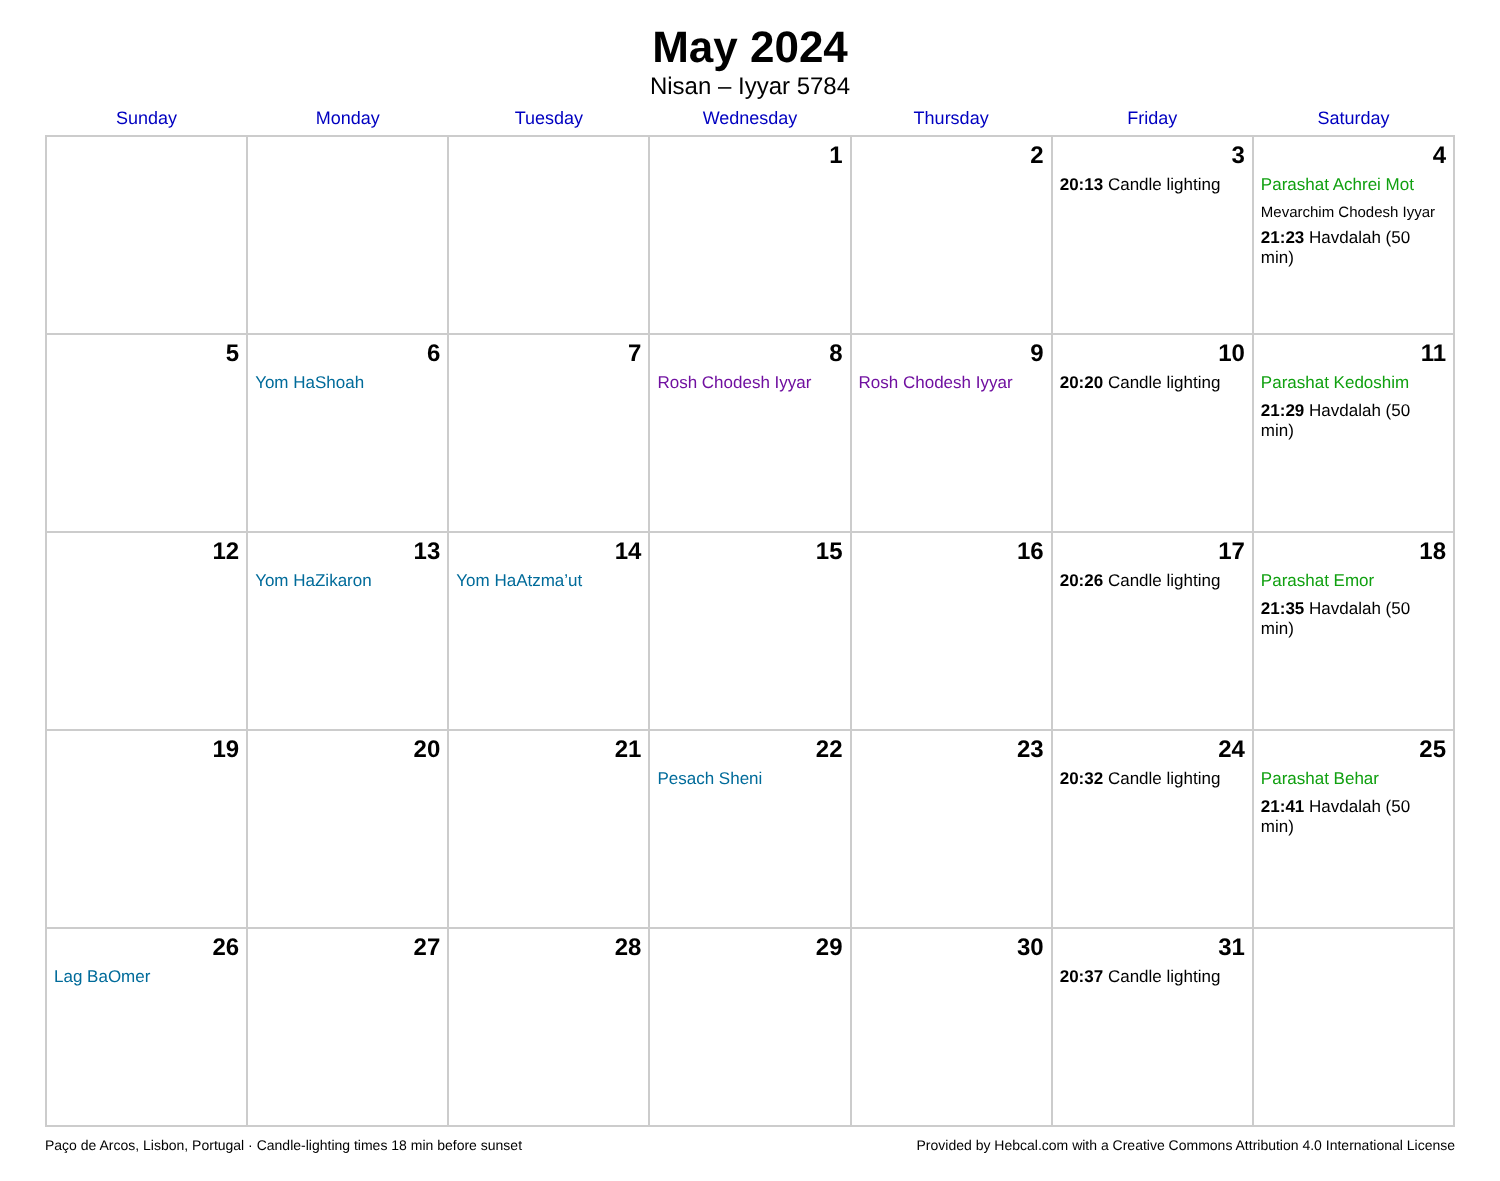May 2024
Nisan – Iyyar 5784
| Sunday | Monday | Tuesday | Wednesday | Thursday | Friday | Saturday |
| --- | --- | --- | --- | --- | --- | --- |
| | | | 1 | 2 | 3 20:13 Candle lighting | 4 Parashat Achrei Mot Mevarchim Chodesh Iyyar 21:23 Havdalah (50 min) |
| 5 | 6 Yom HaShoah | 7 | 8 Rosh Chodesh Iyyar | 9 Rosh Chodesh Iyyar | 10 20:20 Candle lighting | 11 Parashat Kedoshim 21:29 Havdalah (50 min) |
| 12 | 13 Yom HaZikaron | 14 Yom HaAtzma’ut | 15 | 16 | 17 20:26 Candle lighting | 18 Parashat Emor 21:35 Havdalah (50 min) |
| 19 | 20 | 21 | 22 Pesach Sheni | 23 | 24 20:32 Candle lighting | 25 Parashat Behar 21:41 Havdalah (50 min) |
| 26 Lag BaOmer | 27 | 28 | 29 | 30 | 31 20:37 Candle lighting | |
Paço de Arcos, Lisbon, Portugal · Candle-lighting times 18 min before sunset Provided by Hebcal.com with a Creative Commons Attribution 4.0 International License